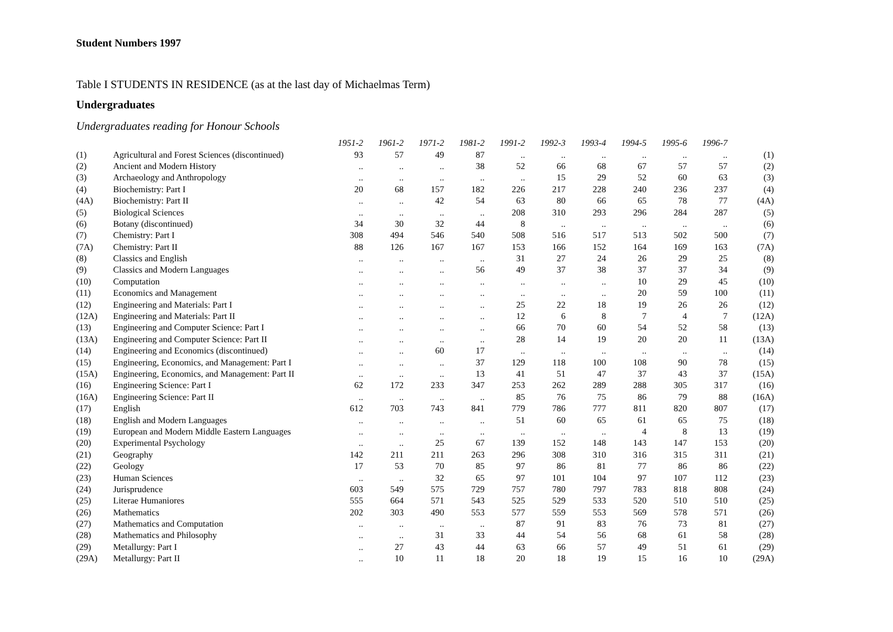Student Numbers 1997
Table I STUDENTS IN RESIDENCE (as at the last day of Michaelmas Term)
Undergraduates
Undergraduates reading for Honour Schools
| | | 1951-2 | 1961-2 | 1971-2 | 1981-2 | 1991-2 | 1992-3 | 1993-4 | 1994-5 | 1995-6 | 1996-7 | |
| (1) | Agricultural and Forest Sciences (discontinued) | 93 | 57 | 49 | 87 | .. | .. | .. | .. | .. | .. | (1) |
| (2) | Ancient and Modern History | .. | .. | .. | 38 | 52 | 66 | 68 | 67 | 57 | 57 | (2) |
| (3) | Archaeology and Anthropology | .. | .. | .. | .. | .. | 15 | 29 | 52 | 60 | 63 | (3) |
| (4) | Biochemistry: Part I | 20 | 68 | 157 | 182 | 226 | 217 | 228 | 240 | 236 | 237 | (4) |
| (4A) | Biochemistry: Part II | .. | .. | 42 | 54 | 63 | 80 | 66 | 65 | 78 | 77 | (4A) |
| (5) | Biological Sciences | .. | .. | .. | .. | 208 | 310 | 293 | 296 | 284 | 287 | (5) |
| (6) | Botany (discontinued) | 34 | 30 | 32 | 44 | 8 | .. | .. | .. | .. | .. | (6) |
| (7) | Chemistry: Part I | 308 | 494 | 546 | 540 | 508 | 516 | 517 | 513 | 502 | 500 | (7) |
| (7A) | Chemistry: Part II | 88 | 126 | 167 | 167 | 153 | 166 | 152 | 164 | 169 | 163 | (7A) |
| (8) | Classics and English | .. | .. | .. | .. | 31 | 27 | 24 | 26 | 29 | 25 | (8) |
| (9) | Classics and Modern Languages | .. | .. | .. | 56 | 49 | 37 | 38 | 37 | 37 | 34 | (9) |
| (10) | Computation | .. | .. | .. | .. | .. | .. | .. | 10 | 29 | 45 | (10) |
| (11) | Economics and Management | .. | .. | .. | .. | .. | .. | .. | 20 | 59 | 100 | (11) |
| (12) | Engineering and Materials: Part I | .. | .. | .. | .. | 25 | 22 | 18 | 19 | 26 | 26 | (12) |
| (12A) | Engineering and Materials: Part II | .. | .. | .. | .. | 12 | 6 | 8 | 7 | 4 | 7 | (12A) |
| (13) | Engineering and Computer Science: Part I | .. | .. | .. | .. | 66 | 70 | 60 | 54 | 52 | 58 | (13) |
| (13A) | Engineering and Computer Science: Part II | .. | .. | .. | .. | 28 | 14 | 19 | 20 | 20 | 11 | (13A) |
| (14) | Engineering and Economics (discontinued) | .. | .. | 60 | 17 | .. | .. | .. | .. | .. | .. | (14) |
| (15) | Engineering, Economics, and Management: Part I | .. | .. | .. | 37 | 129 | 118 | 100 | 108 | 90 | 78 | (15) |
| (15A) | Engineering, Economics, and Management: Part II | .. | .. | .. | 13 | 41 | 51 | 47 | 37 | 43 | 37 | (15A) |
| (16) | Engineering Science: Part I | 62 | 172 | 233 | 347 | 253 | 262 | 289 | 288 | 305 | 317 | (16) |
| (16A) | Engineering Science: Part II | .. | .. | .. | .. | 85 | 76 | 75 | 86 | 79 | 88 | (16A) |
| (17) | English | 612 | 703 | 743 | 841 | 779 | 786 | 777 | 811 | 820 | 807 | (17) |
| (18) | English and Modern Languages | .. | .. | .. | .. | 51 | 60 | 65 | 61 | 65 | 75 | (18) |
| (19) | European and Modern Middle Eastern Languages | .. | .. | .. | .. | .. | .. | .. | 4 | 8 | 13 | (19) |
| (20) | Experimental Psychology | .. | .. | 25 | 67 | 139 | 152 | 148 | 143 | 147 | 153 | (20) |
| (21) | Geography | 142 | 211 | 211 | 263 | 296 | 308 | 310 | 316 | 315 | 311 | (21) |
| (22) | Geology | 17 | 53 | 70 | 85 | 97 | 86 | 81 | 77 | 86 | 86 | (22) |
| (23) | Human Sciences | .. | .. | 32 | 65 | 97 | 101 | 104 | 97 | 107 | 112 | (23) |
| (24) | Jurisprudence | 603 | 549 | 575 | 729 | 757 | 780 | 797 | 783 | 818 | 808 | (24) |
| (25) | Literae Humaniores | 555 | 664 | 571 | 543 | 525 | 529 | 533 | 520 | 510 | 510 | (25) |
| (26) | Mathematics | 202 | 303 | 490 | 553 | 577 | 559 | 553 | 569 | 578 | 571 | (26) |
| (27) | Mathematics and Computation | .. | .. | .. | .. | 87 | 91 | 83 | 76 | 73 | 81 | (27) |
| (28) | Mathematics and Philosophy | .. | .. | 31 | 33 | 44 | 54 | 56 | 68 | 61 | 58 | (28) |
| (29) | Metallurgy: Part I | .. | 27 | 43 | 44 | 63 | 66 | 57 | 49 | 51 | 61 | (29) |
| (29A) | Metallurgy: Part II | .. | 10 | 11 | 18 | 20 | 18 | 19 | 15 | 16 | 10 | (29A) |